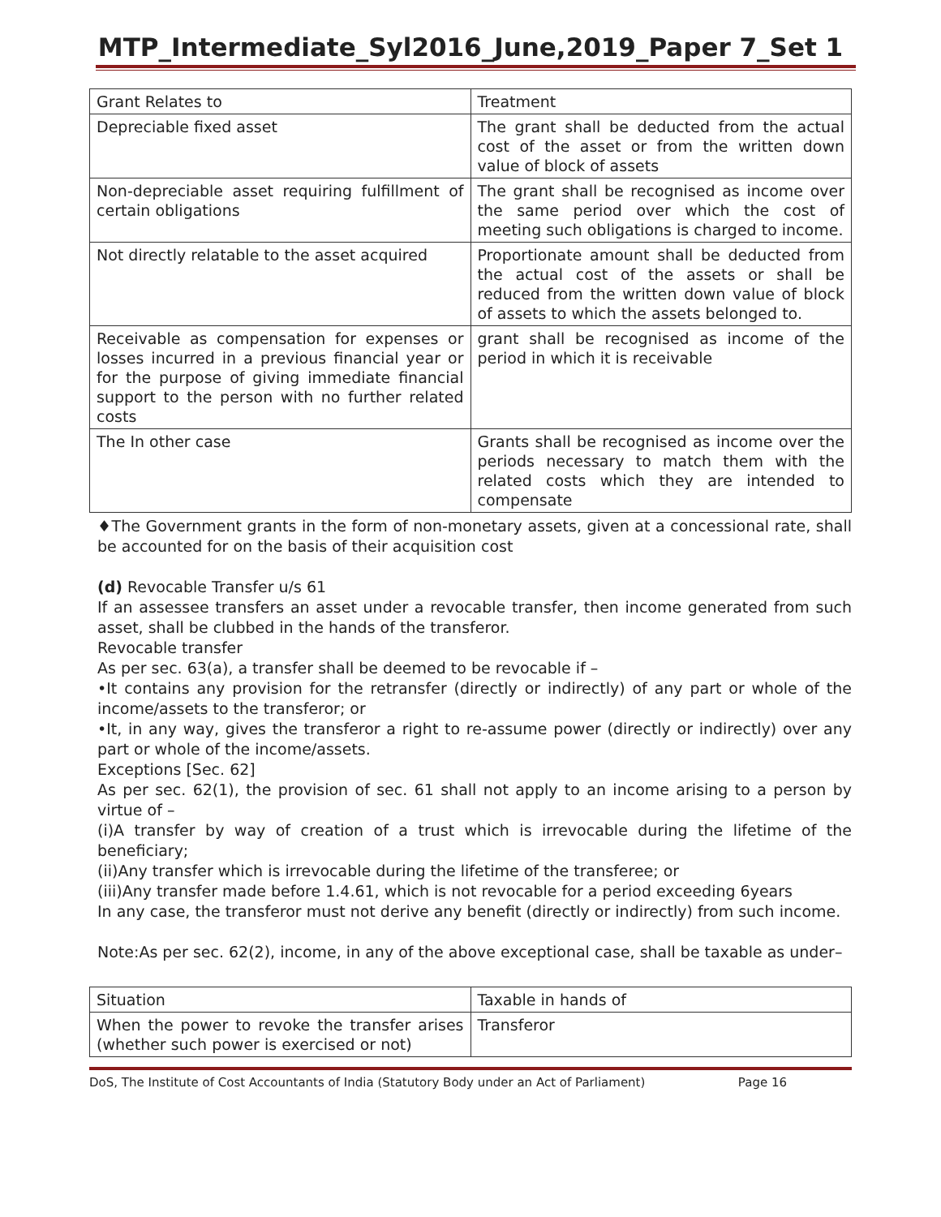MTP_Intermediate_Syl2016_June,2019_Paper 7_Set 1
| Grant Relates to | Treatment |
| Depreciable fixed asset | The grant shall be deducted from the actual cost of the asset or from the written down value of block of assets |
| Non-depreciable asset requiring fulfillment of certain obligations | The grant shall be recognised as income over the same period over which the cost of meeting such obligations is charged to income. |
| Not directly relatable to the asset acquired | Proportionate amount shall be deducted from the actual cost of the assets or shall be reduced from the written down value of block of assets to which the assets belonged to. |
| Receivable as compensation for expenses or losses incurred in a previous financial year or for the purpose of giving immediate financial support to the person with no further related costs | grant shall be recognised as income of the period in which it is receivable |
| The In other case | Grants shall be recognised as income over the periods necessary to match them with the related costs which they are intended to compensate |
♦The Government grants in the form of non-monetary assets, given at a concessional rate, shall be accounted for on the basis of their acquisition cost
(d) Revocable Transfer u/s 61
If an assessee transfers an asset under a revocable transfer, then income generated from such asset, shall be clubbed in the hands of the transferor.
Revocable transfer
As per sec. 63(a), a transfer shall be deemed to be revocable if –
•It contains any provision for the retransfer (directly or indirectly) of any part or whole of the income/assets to the transferor; or
•It, in any way, gives the transferor a right to re-assume power (directly or indirectly) over any part or whole of the income/assets.
Exceptions [Sec. 62]
As per sec. 62(1), the provision of sec. 61 shall not apply to an income arising to a person by virtue of –
(i)A transfer by way of creation of a trust which is irrevocable during the lifetime of the beneficiary;
(ii)Any transfer which is irrevocable during the lifetime of the transferee; or
(iii)Any transfer made before 1.4.61, which is not revocable for a period exceeding 6years
In any case, the transferor must not derive any benefit (directly or indirectly) from such income.
Note:As per sec. 62(2), income, in any of the above exceptional case, shall be taxable as under–
| Situation | Taxable in hands of |
| When the power to revoke the transfer arises (whether such power is exercised or not) | Transferor |
DoS, The Institute of Cost Accountants of India (Statutory Body under an Act of Parliament) Page 16